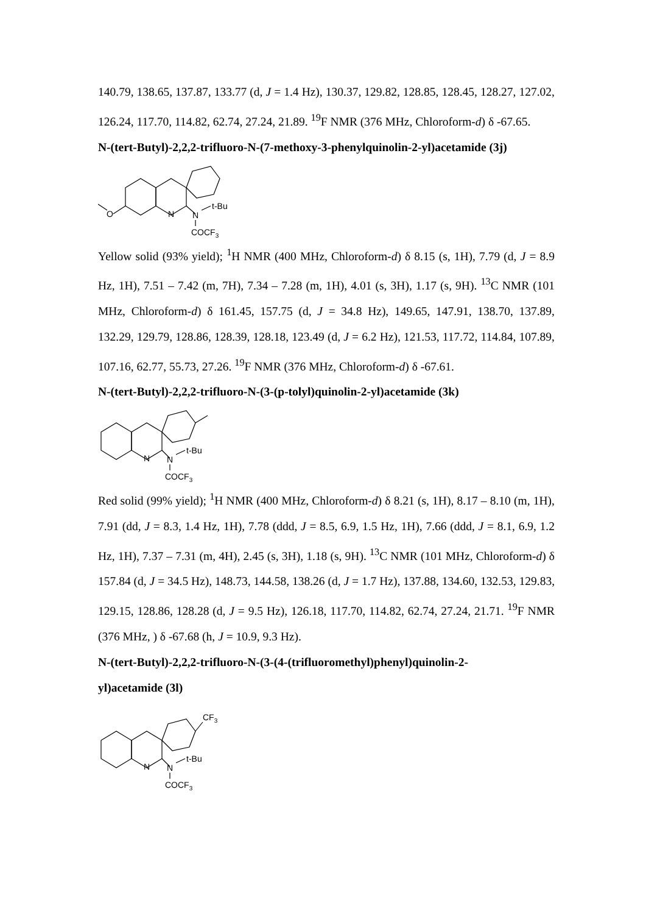140.79, 138.65, 137.87, 133.77 (d, J = 1.4 Hz), 130.37, 129.82, 128.85, 128.45, 128.27, 127.02, 126.24, 117.70, 114.82, 62.74, 27.24, 21.89. <sup>19</sup>F NMR (376 MHz, Chloroform-d) δ -67.65.
N-(tert-Butyl)-2,2,2-trifluoro-N-(7-methoxy-3-phenylquinolin-2-yl)acetamide (3j)
O
N
N
t-Bu
COCF3
Yellow solid (93% yield); <sup>1</sup>H NMR (400 MHz, Chloroform-d) δ 8.15 (s, 1H), 7.79 (d, J = 8.9 Hz, 1H), 7.51 – 7.42 (m, 7H), 7.34 – 7.28 (m, 1H), 4.01 (s, 3H), 1.17 (s, 9H). <sup>13</sup>C NMR (101 MHz, Chloroform-d) δ 161.45, 157.75 (d, J = 34.8 Hz), 149.65, 147.91, 138.70, 137.89, 132.29, 129.79, 128.86, 128.39, 128.18, 123.49 (d, J = 6.2 Hz), 121.53, 117.72, 114.84, 107.89, 107.16, 62.77, 55.73, 27.26. <sup>19</sup>F NMR (376 MHz, Chloroform-d) δ -67.61.
N-(tert-Butyl)-2,2,2-trifluoro-N-(3-(p-tolyl)quinolin-2-yl)acetamide (3k)
N
N
t-Bu
COCF3
Red solid (99% yield); <sup>1</sup>H NMR (400 MHz, Chloroform-d) δ 8.21 (s, 1H), 8.17 – 8.10 (m, 1H), 7.91 (dd, J = 8.3, 1.4 Hz, 1H), 7.78 (ddd, J = 8.5, 6.9, 1.5 Hz, 1H), 7.66 (ddd, J = 8.1, 6.9, 1.2 Hz, 1H), 7.37 – 7.31 (m, 4H), 2.45 (s, 3H), 1.18 (s, 9H). <sup>13</sup>C NMR (101 MHz, Chloroform-d) δ 157.84 (d, J = 34.5 Hz), 148.73, 144.58, 138.26 (d, J = 1.7 Hz), 137.88, 134.60, 132.53, 129.83, 129.15, 128.86, 128.28 (d, J = 9.5 Hz), 126.18, 117.70, 114.82, 62.74, 27.24, 21.71. <sup>19</sup>F NMR (376 MHz, ) δ -67.68 (h, J = 10.9, 9.3 Hz).
N-(tert-Butyl)-2,2,2-trifluoro-N-(3-(4-(trifluoromethyl)phenyl)quinolin-2-
yl)acetamide (3l)
CF3
N
N
t-Bu
COCF3